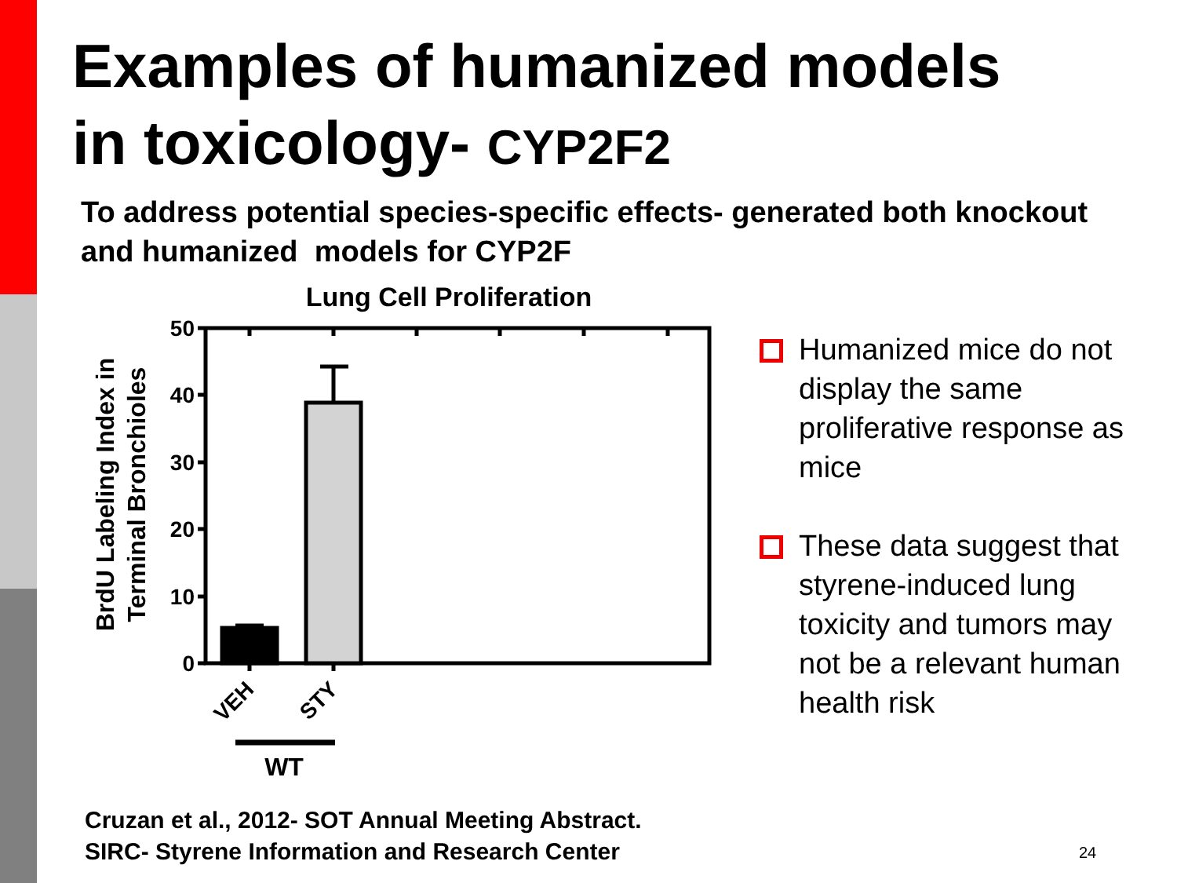Examples of humanized models
in toxicology- CYP2F2
To address potential species-specific effects- generated both knockout and humanized models for CYP2F
Lung Cell Proliferation
BrdU Labeling Index in
Terminal Bronchioles
50
40
30
20
10
0
VEH
STY
WT
Humanized mice do not display the same proliferative response as mice
These data suggest that styrene-induced lung toxicity and tumors may not be a relevant human health risk
Cruzan et al., 2012- SOT Annual Meeting Abstract.
SIRC- Styrene Information and Research Center
24